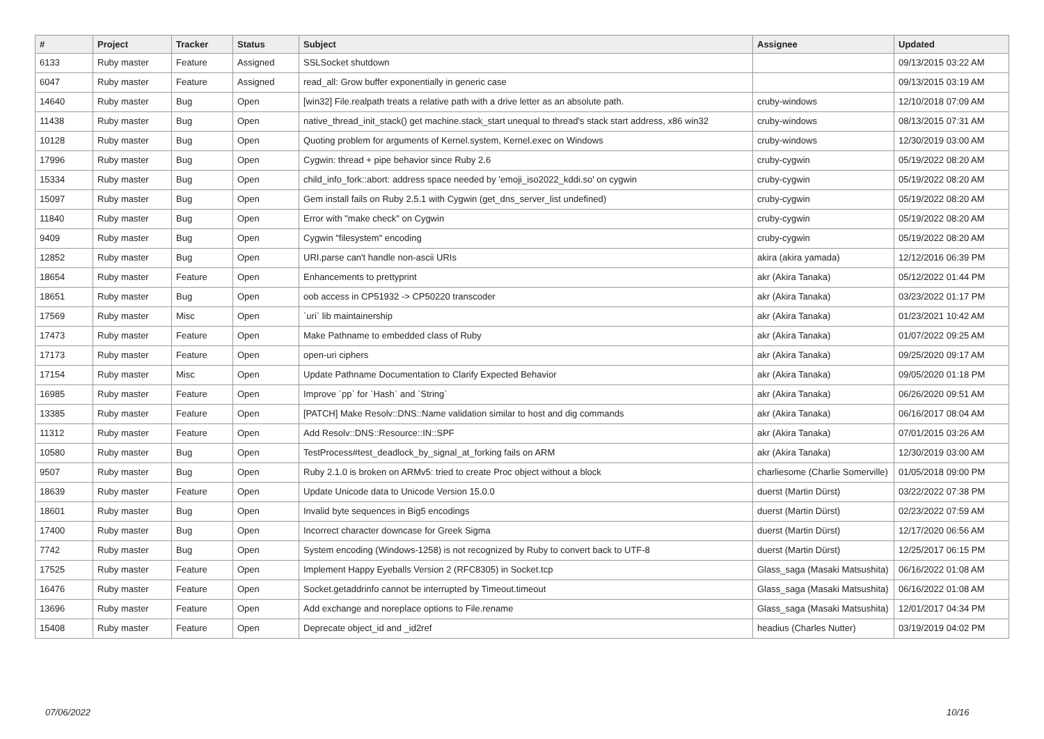| # | Project | Tracker | Status | Subject | Assignee | Updated |
| --- | --- | --- | --- | --- | --- | --- |
| 6133 | Ruby master | Feature | Assigned | SSLSocket shutdown | | 09/13/2015 03:22 AM |
| 6047 | Ruby master | Feature | Assigned | read_all: Grow buffer exponentially in generic case | | 09/13/2015 03:19 AM |
| 14640 | Ruby master | Bug | Open | [win32] File.realpath treats a relative path with a drive letter as an absolute path. | cruby-windows | 12/10/2018 07:09 AM |
| 11438 | Ruby master | Bug | Open | native_thread_init_stack() get machine.stack_start unequal to thread's stack start address, x86 win32 | cruby-windows | 08/13/2015 07:31 AM |
| 10128 | Ruby master | Bug | Open | Quoting problem for arguments of Kernel.system, Kernel.exec on Windows | cruby-windows | 12/30/2019 03:00 AM |
| 17996 | Ruby master | Bug | Open | Cygwin: thread + pipe behavior since Ruby 2.6 | cruby-cygwin | 05/19/2022 08:20 AM |
| 15334 | Ruby master | Bug | Open | child_info_fork::abort: address space needed by 'emoji_iso2022_kddi.so' on cygwin | cruby-cygwin | 05/19/2022 08:20 AM |
| 15097 | Ruby master | Bug | Open | Gem install fails on Ruby 2.5.1 with Cygwin (get_dns_server_list undefined) | cruby-cygwin | 05/19/2022 08:20 AM |
| 11840 | Ruby master | Bug | Open | Error with "make check" on Cygwin | cruby-cygwin | 05/19/2022 08:20 AM |
| 9409 | Ruby master | Bug | Open | Cygwin "filesystem" encoding | cruby-cygwin | 05/19/2022 08:20 AM |
| 12852 | Ruby master | Bug | Open | URI.parse can't handle non-ascii URIs | akira (akira yamada) | 12/12/2016 06:39 PM |
| 18654 | Ruby master | Feature | Open | Enhancements to prettyprint | akr (Akira Tanaka) | 05/12/2022 01:44 PM |
| 18651 | Ruby master | Bug | Open | oob access in CP51932 -> CP50220 transcoder | akr (Akira Tanaka) | 03/23/2022 01:17 PM |
| 17569 | Ruby master | Misc | Open | `uri` lib maintainership | akr (Akira Tanaka) | 01/23/2021 10:42 AM |
| 17473 | Ruby master | Feature | Open | Make Pathname to embedded class of Ruby | akr (Akira Tanaka) | 01/07/2022 09:25 AM |
| 17173 | Ruby master | Feature | Open | open-uri ciphers | akr (Akira Tanaka) | 09/25/2020 09:17 AM |
| 17154 | Ruby master | Misc | Open | Update Pathname Documentation to Clarify Expected Behavior | akr (Akira Tanaka) | 09/05/2020 01:18 PM |
| 16985 | Ruby master | Feature | Open | Improve `pp` for `Hash` and `String` | akr (Akira Tanaka) | 06/26/2020 09:51 AM |
| 13385 | Ruby master | Feature | Open | [PATCH] Make Resolv::DNS::Name validation similar to host and dig commands | akr (Akira Tanaka) | 06/16/2017 08:04 AM |
| 11312 | Ruby master | Feature | Open | Add Resolv::DNS::Resource::IN::SPF | akr (Akira Tanaka) | 07/01/2015 03:26 AM |
| 10580 | Ruby master | Bug | Open | TestProcess#test_deadlock_by_signal_at_forking fails on ARM | akr (Akira Tanaka) | 12/30/2019 03:00 AM |
| 9507 | Ruby master | Bug | Open | Ruby 2.1.0 is broken on ARMv5: tried to create Proc object without a block | charliesome (Charlie Somerville) | 01/05/2018 09:00 PM |
| 18639 | Ruby master | Feature | Open | Update Unicode data to Unicode Version 15.0.0 | duerst (Martin Dürst) | 03/22/2022 07:38 PM |
| 18601 | Ruby master | Bug | Open | Invalid byte sequences in Big5 encodings | duerst (Martin Dürst) | 02/23/2022 07:59 AM |
| 17400 | Ruby master | Bug | Open | Incorrect character downcase for Greek Sigma | duerst (Martin Dürst) | 12/17/2020 06:56 AM |
| 7742 | Ruby master | Bug | Open | System encoding (Windows-1258) is not recognized by Ruby to convert back to UTF-8 | duerst (Martin Dürst) | 12/25/2017 06:15 PM |
| 17525 | Ruby master | Feature | Open | Implement Happy Eyeballs Version 2 (RFC8305) in Socket.tcp | Glass_saga (Masaki Matsushita) | 06/16/2022 01:08 AM |
| 16476 | Ruby master | Feature | Open | Socket.getaddrinfo cannot be interrupted by Timeout.timeout | Glass_saga (Masaki Matsushita) | 06/16/2022 01:08 AM |
| 13696 | Ruby master | Feature | Open | Add exchange and noreplace options to File.rename | Glass_saga (Masaki Matsushita) | 12/01/2017 04:34 PM |
| 15408 | Ruby master | Feature | Open | Deprecate object_id and _id2ref | headius (Charles Nutter) | 03/19/2019 04:02 PM |
07/06/2022 10/16